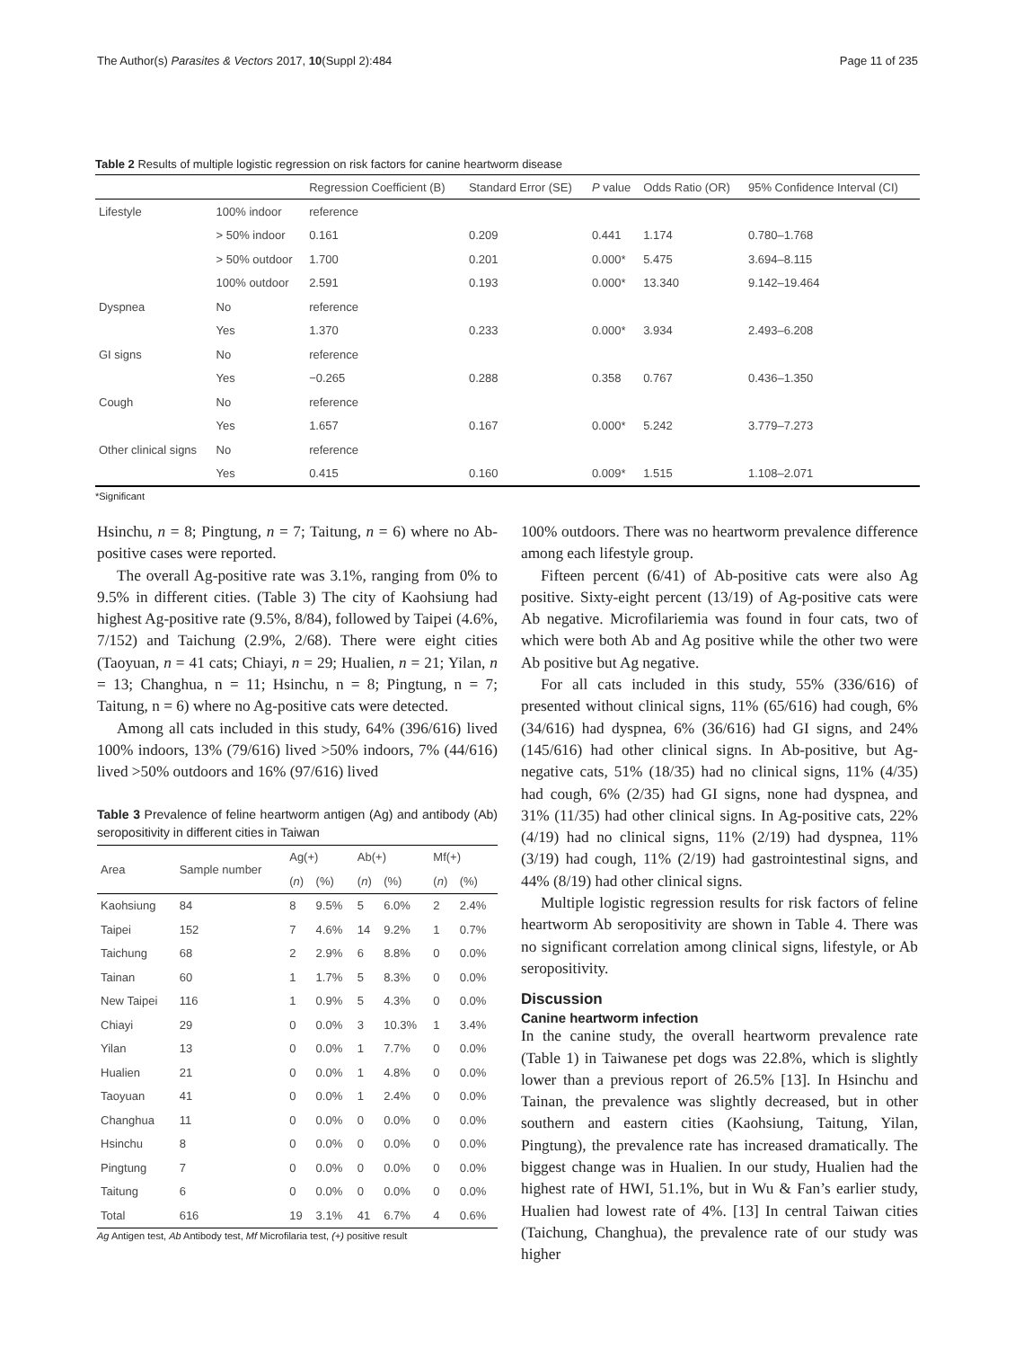The Author(s) Parasites & Vectors 2017, 10(Suppl 2):484 Page 11 of 235
Table 2 Results of multiple logistic regression on risk factors for canine heartworm disease
| | | Regression Coefficient (B) | Standard Error (SE) | P value | Odds Ratio (OR) | 95% Confidence Interval (CI) |
| --- | --- | --- | --- | --- | --- | --- |
| Lifestyle | 100% indoor | reference | | | | |
| | > 50% indoor | 0.161 | 0.209 | 0.441 | 1.174 | 0.780–1.768 |
| | > 50% outdoor | 1.700 | 0.201 | 0.000* | 5.475 | 3.694–8.115 |
| | 100% outdoor | 2.591 | 0.193 | 0.000* | 13.340 | 9.142–19.464 |
| Dyspnea | No | reference | | | | |
| | Yes | 1.370 | 0.233 | 0.000* | 3.934 | 2.493–6.208 |
| GI signs | No | reference | | | | |
| | Yes | −0.265 | 0.288 | 0.358 | 0.767 | 0.436–1.350 |
| Cough | No | reference | | | | |
| | Yes | 1.657 | 0.167 | 0.000* | 5.242 | 3.779–7.273 |
| Other clinical signs | No | reference | | | | |
| | Yes | 0.415 | 0.160 | 0.009* | 1.515 | 1.108–2.071 |
*Significant
Hsinchu, n = 8; Pingtung, n = 7; Taitung, n = 6) where no Ab-positive cases were reported.
The overall Ag-positive rate was 3.1%, ranging from 0% to 9.5% in different cities. (Table 3) The city of Kaohsiung had highest Ag-positive rate (9.5%, 8/84), followed by Taipei (4.6%, 7/152) and Taichung (2.9%, 2/68). There were eight cities (Taoyuan, n = 41 cats; Chiayi, n = 29; Hualien, n = 21; Yilan, n = 13; Changhua, n = 11; Hsinchu, n = 8; Pingtung, n = 7; Taitung, n = 6) where no Ag-positive cats were detected.
Among all cats included in this study, 64% (396/616) lived 100% indoors, 13% (79/616) lived >50% indoors, 7% (44/616) lived >50% outdoors and 16% (97/616) lived
Table 3 Prevalence of feline heartworm antigen (Ag) and antibody (Ab) seropositivity in different cities in Taiwan
| Area | Sample number | Ag(+) | | Ab(+) | | Mf(+) | |
| | | ( n ) | (%) | ( n ) | (%) | ( n ) | (%) |
| Kaohsiung | 84 | 8 | 9.5% | 5 | 6.0% | 2 | 2.4% |
| Taipei | 152 | 7 | 4.6% | 14 | 9.2% | 1 | 0.7% |
| Taichung | 68 | 2 | 2.9% | 6 | 8.8% | 0 | 0.0% |
| Tainan | 60 | 1 | 1.7% | 5 | 8.3% | 0 | 0.0% |
| New Taipei | 116 | 1 | 0.9% | 5 | 4.3% | 0 | 0.0% |
| Chiayi | 29 | 0 | 0.0% | 3 | 10.3% | 1 | 3.4% |
| Yilan | 13 | 0 | 0.0% | 1 | 7.7% | 0 | 0.0% |
| Hualien | 21 | 0 | 0.0% | 1 | 4.8% | 0 | 0.0% |
| Taoyuan | 41 | 0 | 0.0% | 1 | 2.4% | 0 | 0.0% |
| Changhua | 11 | 0 | 0.0% | 0 | 0.0% | 0 | 0.0% |
| Hsinchu | 8 | 0 | 0.0% | 0 | 0.0% | 0 | 0.0% |
| Pingtung | 7 | 0 | 0.0% | 0 | 0.0% | 0 | 0.0% |
| Taitung | 6 | 0 | 0.0% | 0 | 0.0% | 0 | 0.0% |
| Total | 616 | 19 | 3.1% | 41 | 6.7% | 4 | 0.6% |
Ag Antigen test, Ab Antibody test, Mf Microfilaria test, (+) positive result
100% outdoors. There was no heartworm prevalence difference among each lifestyle group.
Fifteen percent (6/41) of Ab-positive cats were also Ag positive. Sixty-eight percent (13/19) of Ag-positive cats were Ab negative. Microfilariemia was found in four cats, two of which were both Ab and Ag positive while the other two were Ab positive but Ag negative.
For all cats included in this study, 55% (336/616) of presented without clinical signs, 11% (65/616) had cough, 6% (34/616) had dyspnea, 6% (36/616) had GI signs, and 24% (145/616) had other clinical signs. In Ab-positive, but Ag-negative cats, 51% (18/35) had no clinical signs, 11% (4/35) had cough, 6% (2/35) had GI signs, none had dyspnea, and 31% (11/35) had other clinical signs. In Ag-positive cats, 22% (4/19) had no clinical signs, 11% (2/19) had dyspnea, 11% (3/19) had cough, 11% (2/19) had gastrointestinal signs, and 44% (8/19) had other clinical signs.
Multiple logistic regression results for risk factors of feline heartworm Ab seropositivity are shown in Table 4. There was no significant correlation among clinical signs, lifestyle, or Ab seropositivity.
Discussion
Canine heartworm infection
In the canine study, the overall heartworm prevalence rate (Table 1) in Taiwanese pet dogs was 22.8%, which is slightly lower than a previous report of 26.5% [13]. In Hsinchu and Tainan, the prevalence was slightly decreased, but in other southern and eastern cities (Kaohsiung, Taitung, Yilan, Pingtung), the prevalence rate has increased dramatically. The biggest change was in Hualien. In our study, Hualien had the highest rate of HWI, 51.1%, but in Wu & Fan’s earlier study, Hualien had lowest rate of 4%. [13] In central Taiwan cities (Taichung, Changhua), the prevalence rate of our study was higher